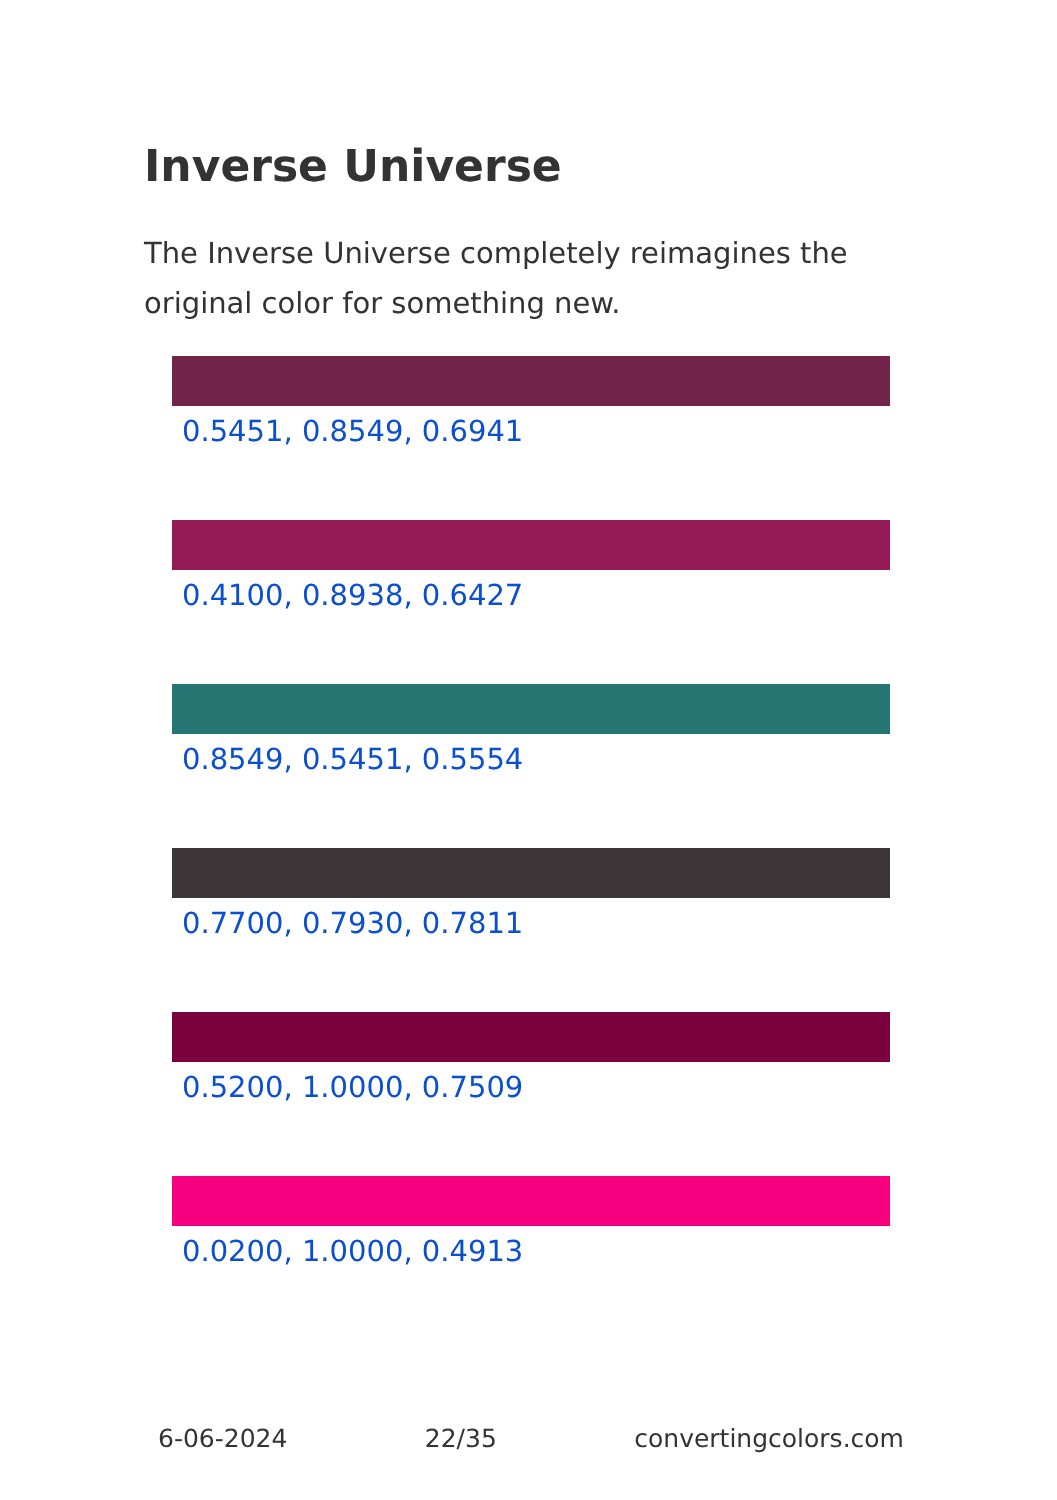Inverse Universe
The Inverse Universe completely reimagines the original color for something new.
0.5451, 0.8549, 0.6941
0.4100, 0.8938, 0.6427
0.8549, 0.5451, 0.5554
0.7700, 0.7930, 0.7811
0.5200, 1.0000, 0.7509
0.0200, 1.0000, 0.4913
6-06-2024 22/35 convertingcolors.com